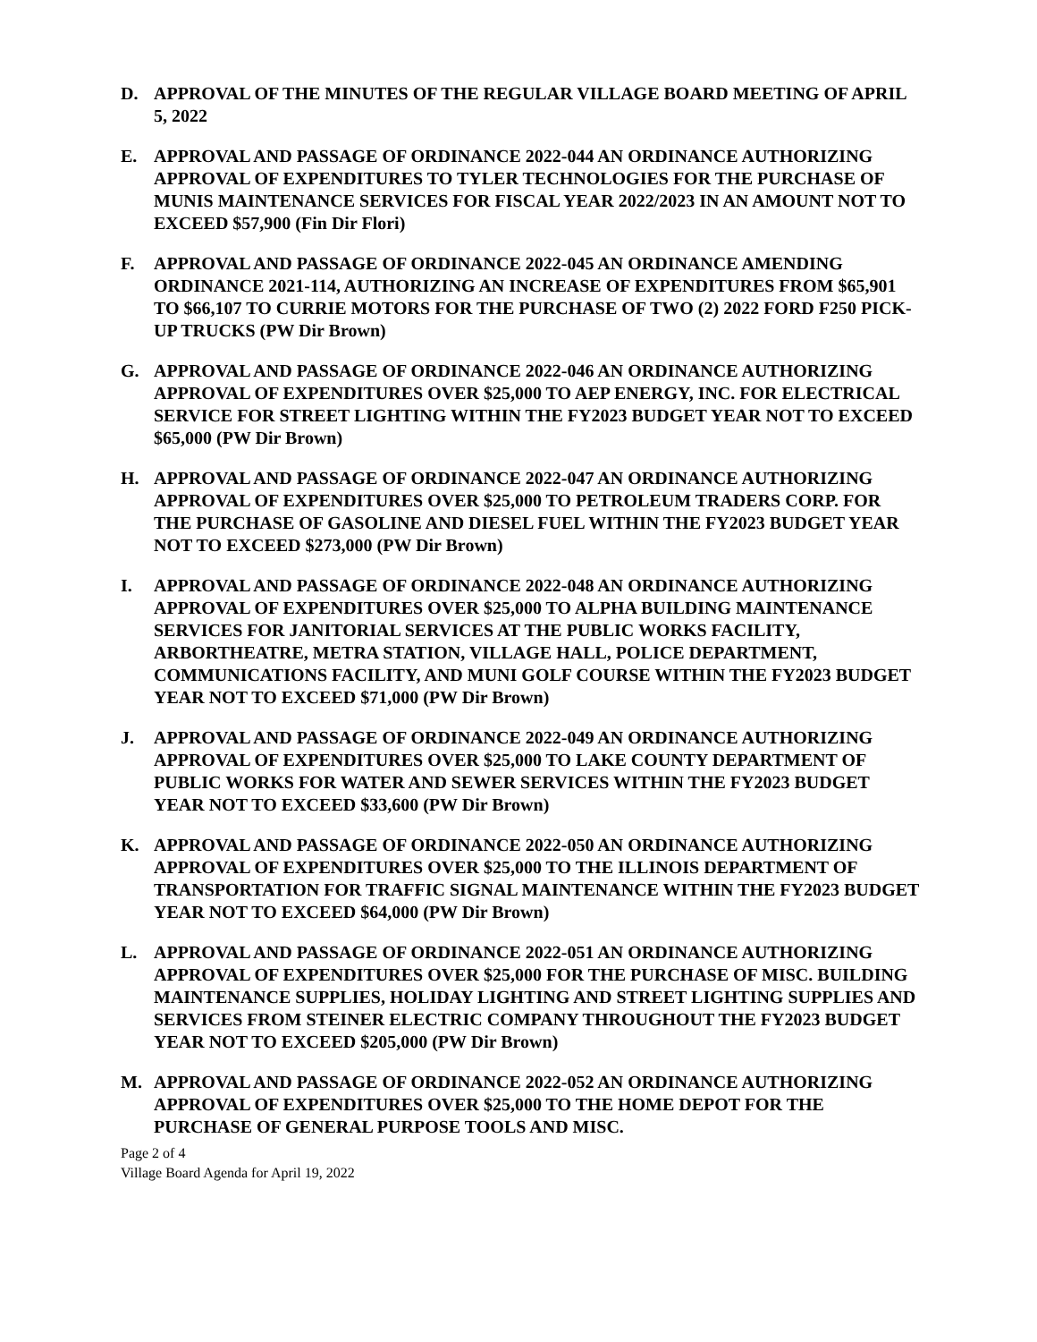D. APPROVAL OF THE MINUTES OF THE REGULAR VILLAGE BOARD MEETING OF APRIL 5, 2022
E. APPROVAL AND PASSAGE OF ORDINANCE 2022-044 AN ORDINANCE AUTHORIZING APPROVAL OF EXPENDITURES TO TYLER TECHNOLOGIES FOR THE PURCHASE OF MUNIS MAINTENANCE SERVICES FOR FISCAL YEAR 2022/2023 IN AN AMOUNT NOT TO EXCEED $57,900 (Fin Dir Flori)
F. APPROVAL AND PASSAGE OF ORDINANCE 2022-045 AN ORDINANCE AMENDING ORDINANCE 2021-114, AUTHORIZING AN INCREASE OF EXPENDITURES FROM $65,901 TO $66,107 TO CURRIE MOTORS FOR THE PURCHASE OF TWO (2) 2022 FORD F250 PICK-UP TRUCKS (PW Dir Brown)
G. APPROVAL AND PASSAGE OF ORDINANCE 2022-046 AN ORDINANCE AUTHORIZING APPROVAL OF EXPENDITURES OVER $25,000 TO AEP ENERGY, INC. FOR ELECTRICAL SERVICE FOR STREET LIGHTING WITHIN THE FY2023 BUDGET YEAR NOT TO EXCEED $65,000 (PW Dir Brown)
H. APPROVAL AND PASSAGE OF ORDINANCE 2022-047 AN ORDINANCE AUTHORIZING APPROVAL OF EXPENDITURES OVER $25,000 TO PETROLEUM TRADERS CORP. FOR THE PURCHASE OF GASOLINE AND DIESEL FUEL WITHIN THE FY2023 BUDGET YEAR NOT TO EXCEED $273,000 (PW Dir Brown)
I. APPROVAL AND PASSAGE OF ORDINANCE 2022-048 AN ORDINANCE AUTHORIZING APPROVAL OF EXPENDITURES OVER $25,000 TO ALPHA BUILDING MAINTENANCE SERVICES FOR JANITORIAL SERVICES AT THE PUBLIC WORKS FACILITY, ARBORTHEATRE, METRA STATION, VILLAGE HALL, POLICE DEPARTMENT, COMMUNICATIONS FACILITY, AND MUNI GOLF COURSE WITHIN THE FY2023 BUDGET YEAR NOT TO EXCEED $71,000 (PW Dir Brown)
J. APPROVAL AND PASSAGE OF ORDINANCE 2022-049 AN ORDINANCE AUTHORIZING APPROVAL OF EXPENDITURES OVER $25,000 TO LAKE COUNTY DEPARTMENT OF PUBLIC WORKS FOR WATER AND SEWER SERVICES WITHIN THE FY2023 BUDGET YEAR NOT TO EXCEED $33,600 (PW Dir Brown)
K. APPROVAL AND PASSAGE OF ORDINANCE 2022-050 AN ORDINANCE AUTHORIZING APPROVAL OF EXPENDITURES OVER $25,000 TO THE ILLINOIS DEPARTMENT OF TRANSPORTATION FOR TRAFFIC SIGNAL MAINTENANCE WITHIN THE FY2023 BUDGET YEAR NOT TO EXCEED $64,000 (PW Dir Brown)
L. APPROVAL AND PASSAGE OF ORDINANCE 2022-051 AN ORDINANCE AUTHORIZING APPROVAL OF EXPENDITURES OVER $25,000 FOR THE PURCHASE OF MISC. BUILDING MAINTENANCE SUPPLIES, HOLIDAY LIGHTING AND STREET LIGHTING SUPPLIES AND SERVICES FROM STEINER ELECTRIC COMPANY THROUGHOUT THE FY2023 BUDGET YEAR NOT TO EXCEED $205,000 (PW Dir Brown)
M. APPROVAL AND PASSAGE OF ORDINANCE 2022-052 AN ORDINANCE AUTHORIZING APPROVAL OF EXPENDITURES OVER $25,000 TO THE HOME DEPOT FOR THE PURCHASE OF GENERAL PURPOSE TOOLS AND MISC.
Page 2 of 4
Village Board Agenda for April 19, 2022